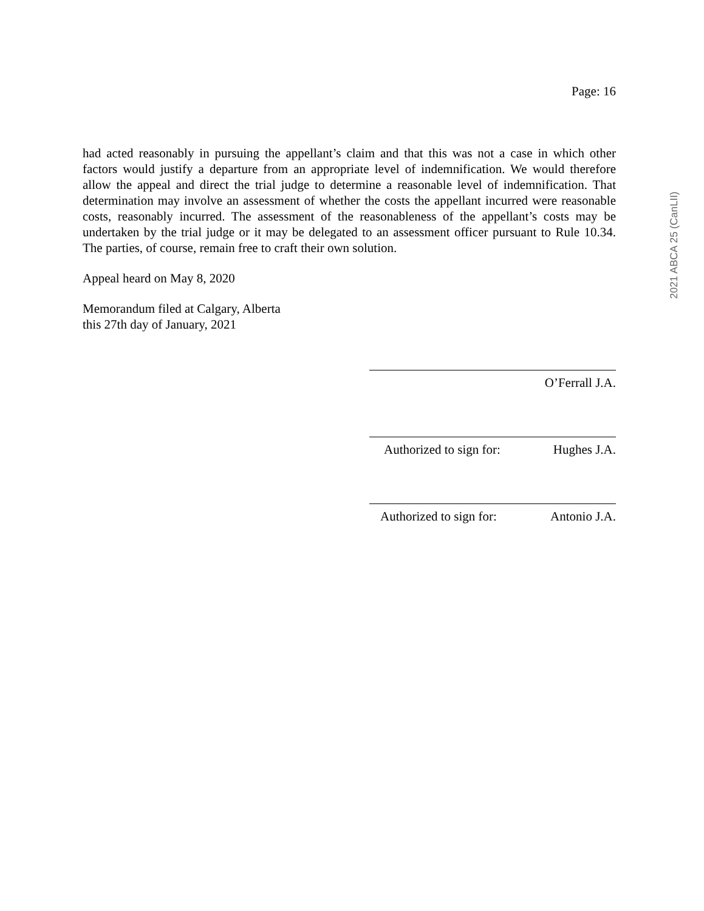Page: 16
had acted reasonably in pursuing the appellant’s claim and that this was not a case in which other factors would justify a departure from an appropriate level of indemnification. We would therefore allow the appeal and direct the trial judge to determine a reasonable level of indemnification. That determination may involve an assessment of whether the costs the appellant incurred were reasonable costs, reasonably incurred. The assessment of the reasonableness of the appellant’s costs may be undertaken by the trial judge or it may be delegated to an assessment officer pursuant to Rule 10.34. The parties, of course, remain free to craft their own solution.
Appeal heard on May 8, 2020
Memorandum filed at Calgary, Alberta
this 27th day of January, 2021
O’Ferrall J.A.
Authorized to sign for: Hughes J.A.
Authorized to sign for: Antonio J.A.
2021 ABCA 25 (CanLII)